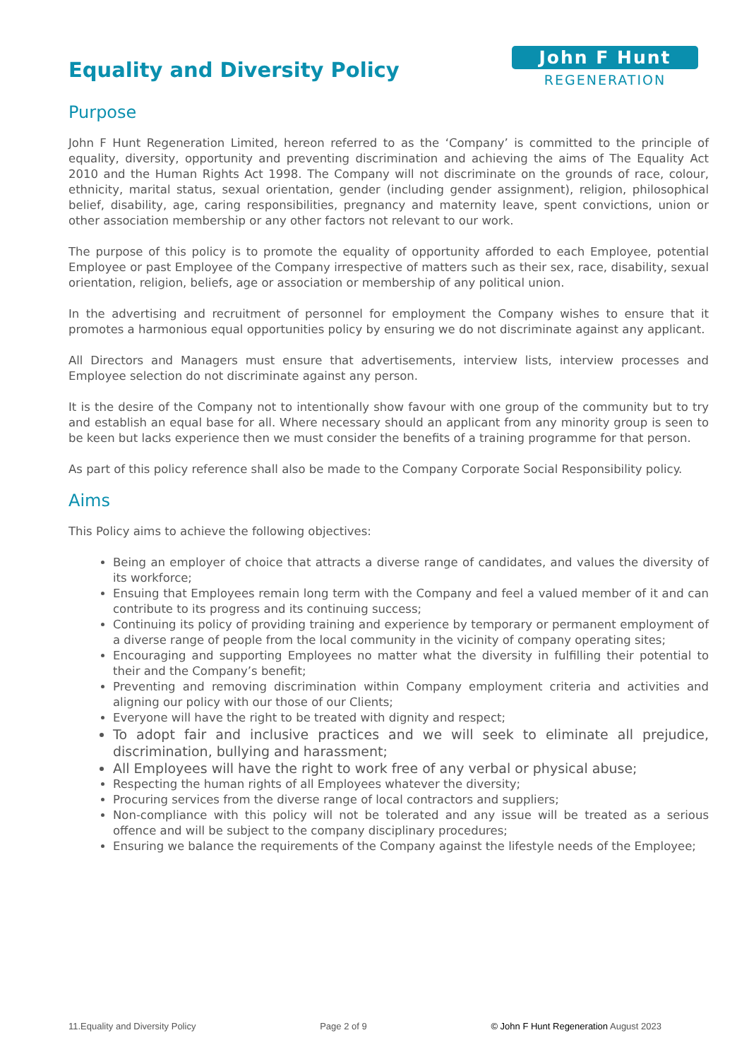Equality and Diversity Policy
John F Hunt
REGENERATION
Purpose
John F Hunt Regeneration Limited, hereon referred to as the ‘Company’ is committed to the principle of equality, diversity, opportunity and preventing discrimination and achieving the aims of The Equality Act 2010 and the Human Rights Act 1998. The Company will not discriminate on the grounds of race, colour, ethnicity, marital status, sexual orientation, gender (including gender assignment), religion, philosophical belief, disability, age, caring responsibilities, pregnancy and maternity leave, spent convictions, union or other association membership or any other factors not relevant to our work.
The purpose of this policy is to promote the equality of opportunity afforded to each Employee, potential Employee or past Employee of the Company irrespective of matters such as their sex, race, disability, sexual orientation, religion, beliefs, age or association or membership of any political union.
In the advertising and recruitment of personnel for employment the Company wishes to ensure that it promotes a harmonious equal opportunities policy by ensuring we do not discriminate against any applicant.
All Directors and Managers must ensure that advertisements, interview lists, interview processes and Employee selection do not discriminate against any person.
It is the desire of the Company not to intentionally show favour with one group of the community but to try and establish an equal base for all. Where necessary should an applicant from any minority group is seen to be keen but lacks experience then we must consider the benefits of a training programme for that person.
As part of this policy reference shall also be made to the Company Corporate Social Responsibility policy.
Aims
This Policy aims to achieve the following objectives:
Being an employer of choice that attracts a diverse range of candidates, and values the diversity of its workforce;
Ensuing that Employees remain long term with the Company and feel a valued member of it and can contribute to its progress and its continuing success;
Continuing its policy of providing training and experience by temporary or permanent employment of a diverse range of people from the local community in the vicinity of company operating sites;
Encouraging and supporting Employees no matter what the diversity in fulfilling their potential to their and the Company’s benefit;
Preventing and removing discrimination within Company employment criteria and activities and aligning our policy with our those of our Clients;
Everyone will have the right to be treated with dignity and respect;
To adopt fair and inclusive practices and we will seek to eliminate all prejudice, discrimination, bullying and harassment;
All Employees will have the right to work free of any verbal or physical abuse;
Respecting the human rights of all Employees whatever the diversity;
Procuring services from the diverse range of local contractors and suppliers;
Non-compliance with this policy will not be tolerated and any issue will be treated as a serious offence and will be subject to the company disciplinary procedures;
Ensuring we balance the requirements of the Company against the lifestyle needs of the Employee;
11.Equality and Diversity Policy Page 2 of 9 © John F Hunt Regeneration August 2023